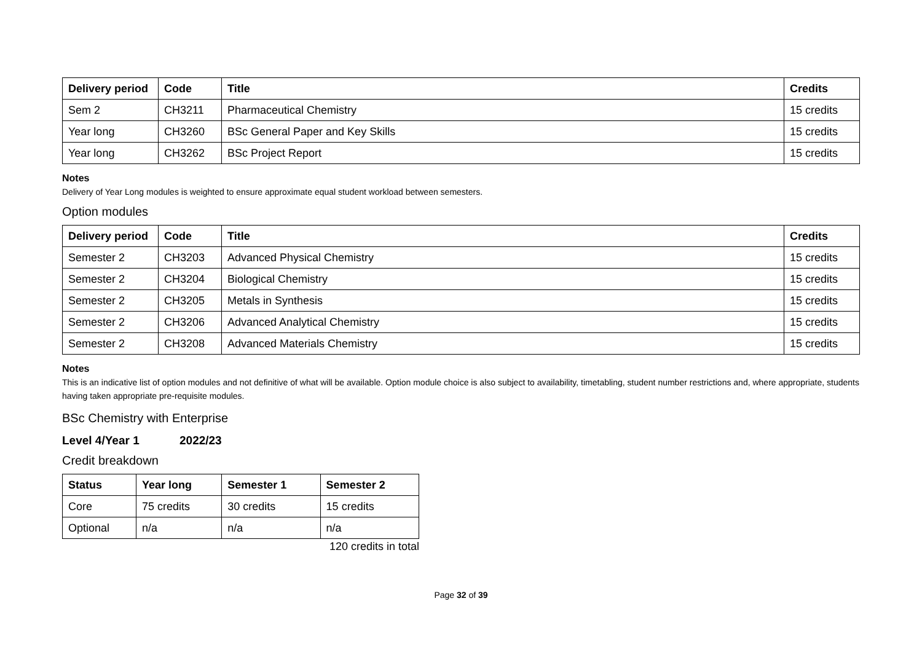| Delivery period | Code | Title | Credits |
| --- | --- | --- | --- |
| Sem 2 | CH3211 | Pharmaceutical Chemistry | 15 credits |
| Year long | CH3260 | BSc General Paper and Key Skills | 15 credits |
| Year long | CH3262 | BSc Project Report | 15 credits |
Notes
Delivery of Year Long modules is weighted to ensure approximate equal student workload between semesters.
Option modules
| Delivery period | Code | Title | Credits |
| --- | --- | --- | --- |
| Semester 2 | CH3203 | Advanced Physical Chemistry | 15 credits |
| Semester 2 | CH3204 | Biological Chemistry | 15 credits |
| Semester 2 | CH3205 | Metals in Synthesis | 15 credits |
| Semester 2 | CH3206 | Advanced Analytical Chemistry | 15 credits |
| Semester 2 | CH3208 | Advanced Materials Chemistry | 15 credits |
Notes
This is an indicative list of option modules and not definitive of what will be available. Option module choice is also subject to availability, timetabling, student number restrictions and, where appropriate, students having taken appropriate pre-requisite modules.
BSc Chemistry with Enterprise
Level 4/Year 1 2022/23
Credit breakdown
| Status | Year long | Semester 1 | Semester 2 |
| --- | --- | --- | --- |
| Core | 75 credits | 30 credits | 15 credits |
| Optional | n/a | n/a | n/a |
120 credits in total
Page 32 of 39